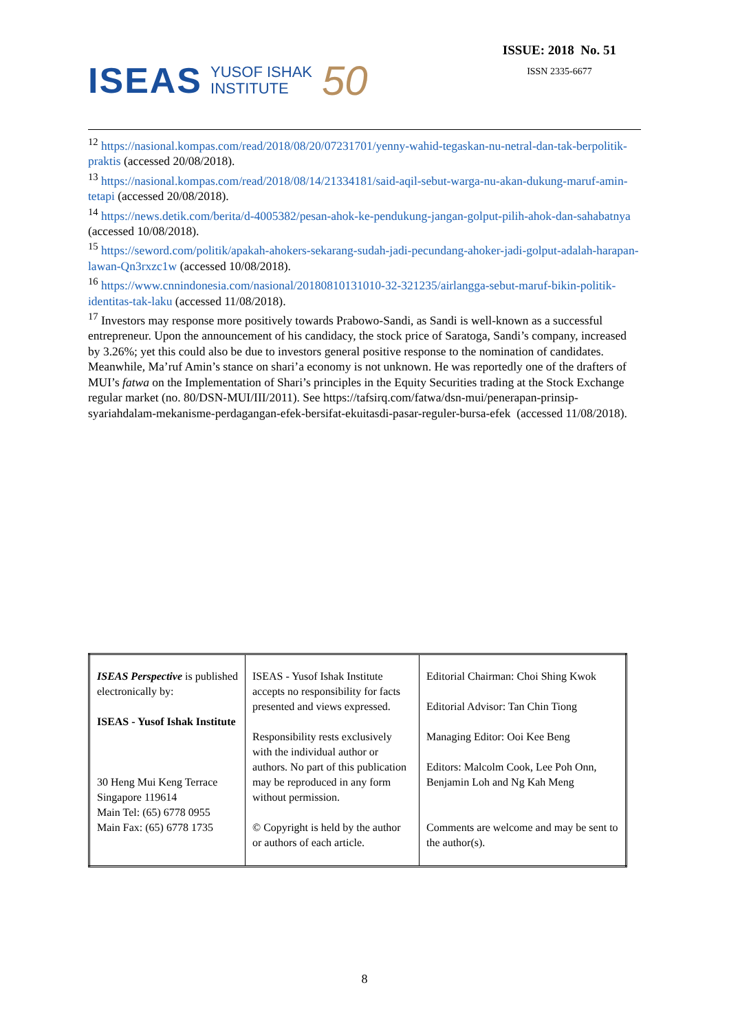ISEAS YUSOF ISHAK
INSTITUTE 50
ISSUE: 2018 No. 51
ISSN 2335-6677
<sup>12</sup> https://nasional.kompas.com/read/2018/08/20/07231701/yenny-wahid-tegaskan-nu-netral-dan-tak-berpolitik-praktis (accessed 20/08/2018).
<sup>13</sup> https://nasional.kompas.com/read/2018/08/14/21334181/said-aqil-sebut-warga-nu-akan-dukung-maruf-amin-tetapi (accessed 20/08/2018).
<sup>14</sup> https://news.detik.com/berita/d-4005382/pesan-ahok-ke-pendukung-jangan-golput-pilih-ahok-dan-sahabatnya (accessed 10/08/2018).
<sup>15</sup> https://seword.com/politik/apakah-ahokers-sekarang-sudah-jadi-pecundang-ahoker-jadi-golput-adalah-harapan-lawan-Qn3rxzc1w (accessed 10/08/2018).
<sup>16</sup> https://www.cnnindonesia.com/nasional/20180810131010-32-321235/airlangga-sebut-maruf-bikin-politik-identitas-tak-laku (accessed 11/08/2018).
<sup>17</sup> Investors may response more positively towards Prabowo-Sandi, as Sandi is well-known as a successful entrepreneur. Upon the announcement of his candidacy, the stock price of Saratoga, Sandi’s company, increased by 3.26%; yet this could also be due to investors general positive response to the nomination of candidates. Meanwhile, Ma’ruf Amin’s stance on shari’a economy is not unknown. He was reportedly one of the drafters of MUI’s fatwa on the Implementation of Shari’s principles in the Equity Securities trading at the Stock Exchange regular market (no. 80/DSN-MUI/III/2011). See https://tafsirq.com/fatwa/dsn-mui/penerapan-prinsip-syariahdalam-mekanisme-perdagangan-efek-bersifat-ekuitasdi-pasar-reguler-bursa-efek (accessed 11/08/2018).
| ISEAS Perspective is published electronically by: ISEAS - Yusof Ishak Institute 30 Heng Mui Keng Terrace Singapore 119614 Main Tel: (65) 6778 0955 Main Fax: (65) 6778 1735 | ISEAS - Yusof Ishak Institute accepts no responsibility for facts presented and views expressed. Responsibility rests exclusively with the individual author or authors. No part of this publication may be reproduced in any form without permission. © Copyright is held by the author or authors of each article. | Editorial Chairman: Choi Shing Kwok Editorial Advisor: Tan Chin Tiong Managing Editor: Ooi Kee Beng Editors: Malcolm Cook, Lee Poh Onn, Benjamin Loh and Ng Kah Meng Comments are welcome and may be sent to the author(s). |
8